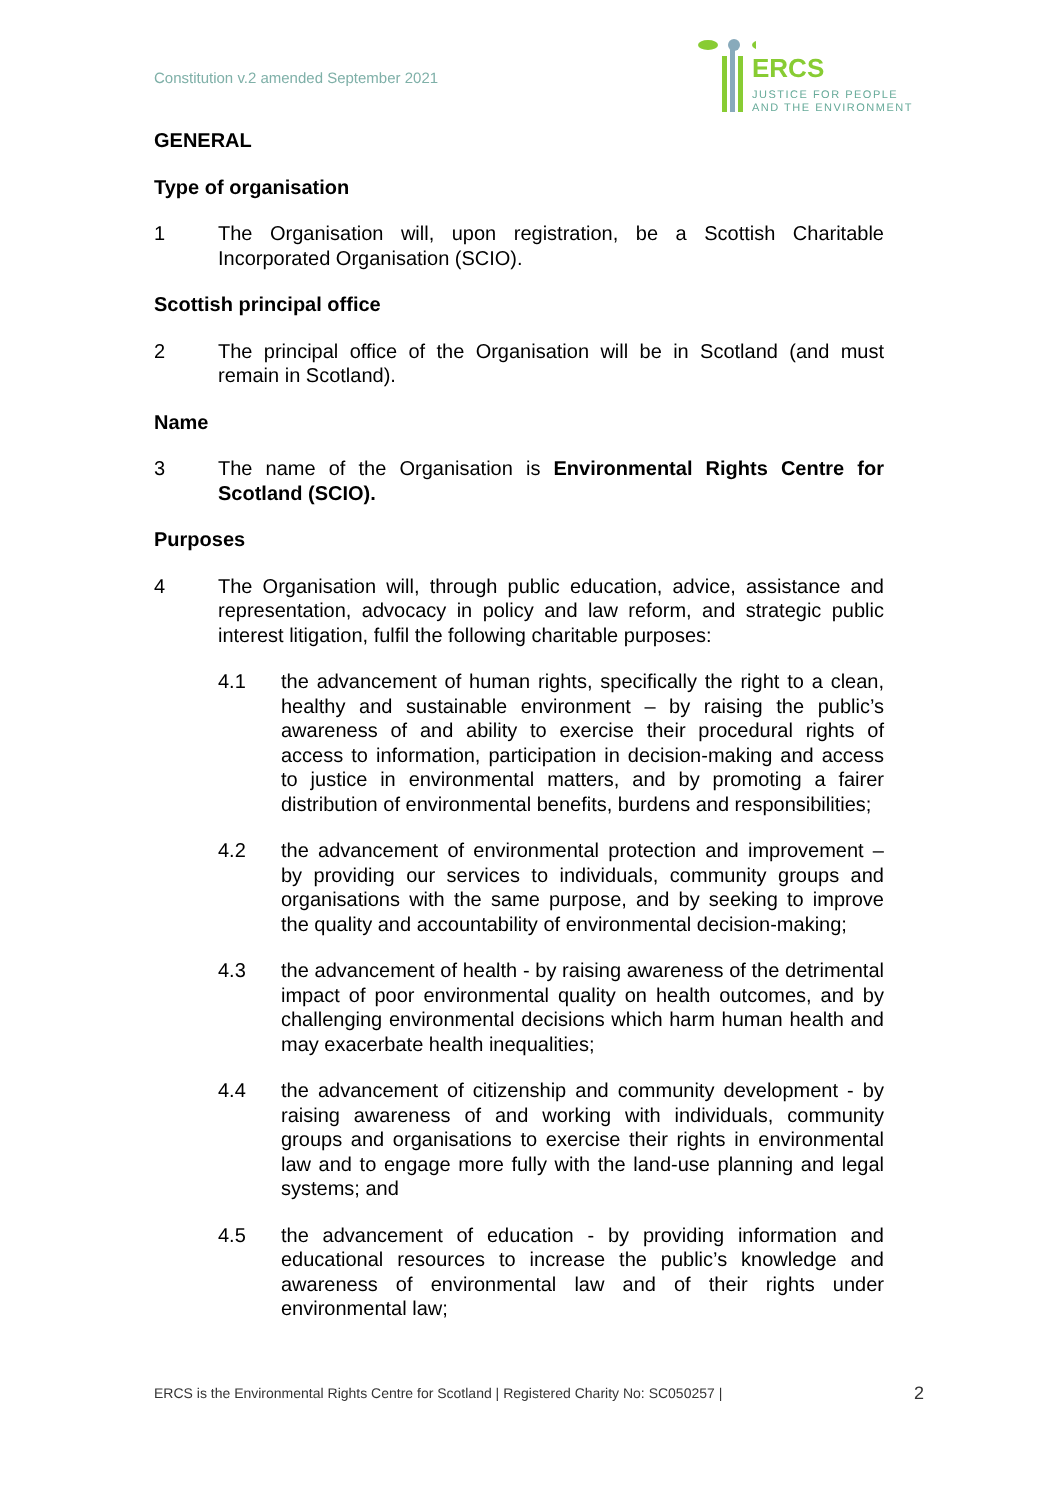Constitution v.2 amended September 2021
ERCS
JUSTICE FOR PEOPLE
AND THE ENVIRONMENT
GENERAL
Type of organisation
1 The Organisation will, upon registration, be a Scottish Charitable Incorporated Organisation (SCIO).
Scottish principal office
2 The principal office of the Organisation will be in Scotland (and must remain in Scotland).
Name
3 The name of the Organisation is Environmental Rights Centre for Scotland (SCIO).
Purposes
4 The Organisation will, through public education, advice, assistance and representation, advocacy in policy and law reform, and strategic public interest litigation, fulfil the following charitable purposes:
4.1 the advancement of human rights, specifically the right to a clean, healthy and sustainable environment – by raising the public’s awareness of and ability to exercise their procedural rights of access to information, participation in decision-making and access to justice in environmental matters, and by promoting a fairer distribution of environmental benefits, burdens and responsibilities;
4.2 the advancement of environmental protection and improvement – by providing our services to individuals, community groups and organisations with the same purpose, and by seeking to improve the quality and accountability of environmental decision-making;
4.3 the advancement of health - by raising awareness of the detrimental impact of poor environmental quality on health outcomes, and by challenging environmental decisions which harm human health and may exacerbate health inequalities;
4.4 the advancement of citizenship and community development - by raising awareness of and working with individuals, community groups and organisations to exercise their rights in environmental law and to engage more fully with the land-use planning and legal systems; and
4.5 the advancement of education - by providing information and educational resources to increase the public’s knowledge and awareness of environmental law and of their rights under environmental law;
ERCS is the Environmental Rights Centre for Scotland | Registered Charity No: SC050257 | 2